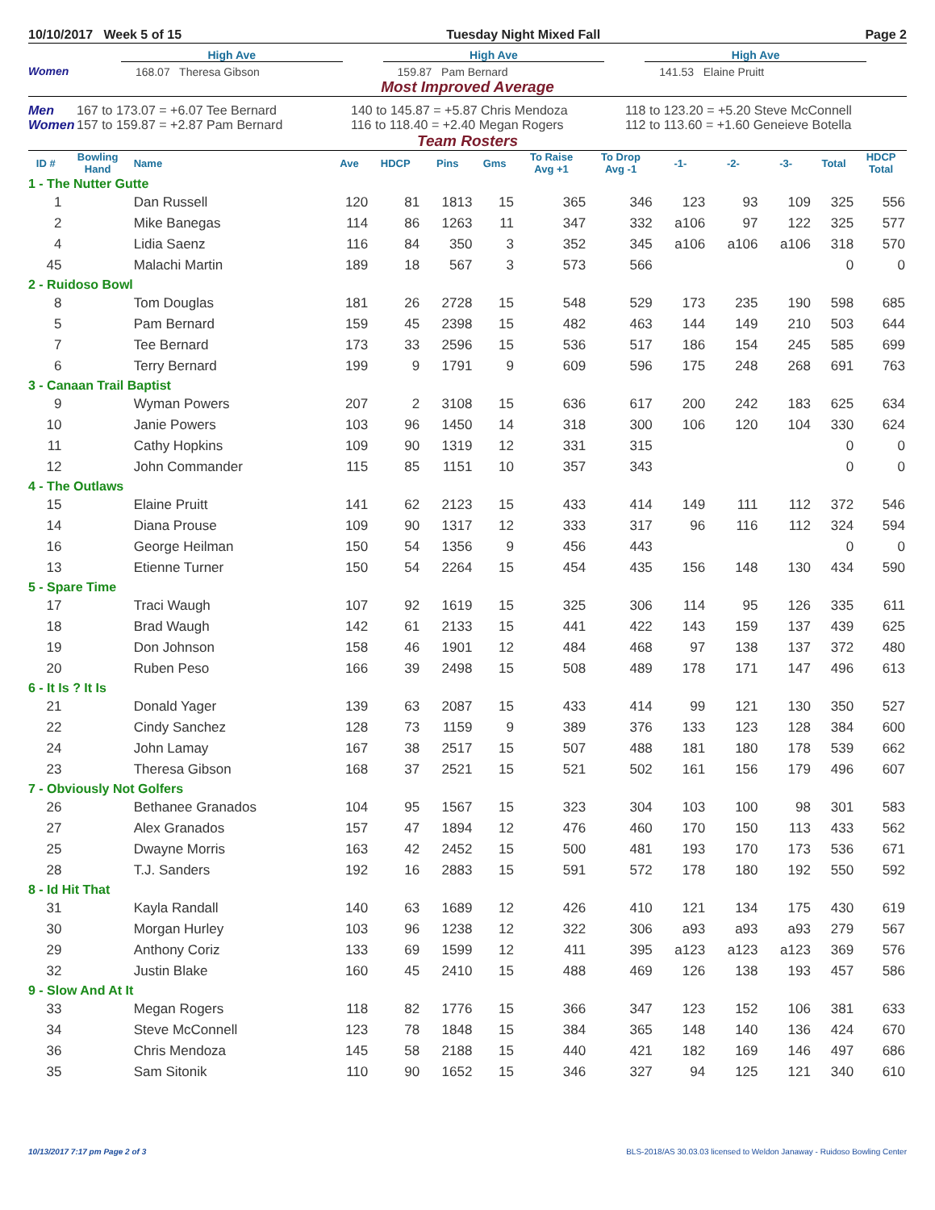10/10/2017 Week 5 of 15 Tuesday Night Mixed Fall Page 2
Women
High Ave
168.07 Theresa Gibson
High Ave
159.87 Pam Bernard
High Ave
141.53 Elaine Pruitt
Most Improved Average
Men 167 to 173.07 = +6.07 Tee Bernard 140 to 145.87 = +5.87 Chris Mendoza 118 to 123.20 = +5.20 Steve McConnell
Women 157 to 159.87 = +2.87 Pam Bernard 116 to 118.40 = +2.40 Megan Rogers 112 to 113.60 = +1.60 Geneieve Botella
Team Rosters
| ID # | Bowling Hand | Name | Ave | HDCP | Pins | Gms | To Raise Avg +1 | To Drop Avg -1 | -1- | -2- | -3- | Total | HDCP Total |
| --- | --- | --- | --- | --- | --- | --- | --- | --- | --- | --- | --- | --- | --- |
| 1 - The Nutter Gutte | | | | | | | | | | | | | |
| 1 | | Dan Russell | 120 | 81 | 1813 | 15 | 365 | 346 | 123 | 93 | 109 | 325 | 556 |
| 2 | | Mike Banegas | 114 | 86 | 1263 | 11 | 347 | 332 | a106 | 97 | 122 | 325 | 577 |
| 4 | | Lidia Saenz | 116 | 84 | 350 | 3 | 352 | 345 | a106 | a106 | a106 | 318 | 570 |
| 45 | | Malachi Martin | 189 | 18 | 567 | 3 | 573 | 566 | | | | 0 | 0 |
| 2 - Ruidoso Bowl | | | | | | | | | | | | | |
| 8 | | Tom Douglas | 181 | 26 | 2728 | 15 | 548 | 529 | 173 | 235 | 190 | 598 | 685 |
| 5 | | Pam Bernard | 159 | 45 | 2398 | 15 | 482 | 463 | 144 | 149 | 210 | 503 | 644 |
| 7 | | Tee Bernard | 173 | 33 | 2596 | 15 | 536 | 517 | 186 | 154 | 245 | 585 | 699 |
| 6 | | Terry Bernard | 199 | 9 | 1791 | 9 | 609 | 596 | 175 | 248 | 268 | 691 | 763 |
| 3 - Canaan Trail Baptist | | | | | | | | | | | | | |
| 9 | | Wyman Powers | 207 | 2 | 3108 | 15 | 636 | 617 | 200 | 242 | 183 | 625 | 634 |
| 10 | | Janie Powers | 103 | 96 | 1450 | 14 | 318 | 300 | 106 | 120 | 104 | 330 | 624 |
| 11 | | Cathy Hopkins | 109 | 90 | 1319 | 12 | 331 | 315 | | | | 0 | 0 |
| 12 | | John Commander | 115 | 85 | 1151 | 10 | 357 | 343 | | | | 0 | 0 |
| 4 - The Outlaws | | | | | | | | | | | | | |
| 15 | | Elaine Pruitt | 141 | 62 | 2123 | 15 | 433 | 414 | 149 | 111 | 112 | 372 | 546 |
| 14 | | Diana Prouse | 109 | 90 | 1317 | 12 | 333 | 317 | 96 | 116 | 112 | 324 | 594 |
| 16 | | George Heilman | 150 | 54 | 1356 | 9 | 456 | 443 | | | | 0 | 0 |
| 13 | | Etienne Turner | 150 | 54 | 2264 | 15 | 454 | 435 | 156 | 148 | 130 | 434 | 590 |
| 5 - Spare Time | | | | | | | | | | | | | |
| 17 | | Traci Waugh | 107 | 92 | 1619 | 15 | 325 | 306 | 114 | 95 | 126 | 335 | 611 |
| 18 | | Brad Waugh | 142 | 61 | 2133 | 15 | 441 | 422 | 143 | 159 | 137 | 439 | 625 |
| 19 | | Don Johnson | 158 | 46 | 1901 | 12 | 484 | 468 | 97 | 138 | 137 | 372 | 480 |
| 20 | | Ruben Peso | 166 | 39 | 2498 | 15 | 508 | 489 | 178 | 171 | 147 | 496 | 613 |
| 6 - It Is ? It Is | | | | | | | | | | | | | |
| 21 | | Donald Yager | 139 | 63 | 2087 | 15 | 433 | 414 | 99 | 121 | 130 | 350 | 527 |
| 22 | | Cindy Sanchez | 128 | 73 | 1159 | 9 | 389 | 376 | 133 | 123 | 128 | 384 | 600 |
| 24 | | John Lamay | 167 | 38 | 2517 | 15 | 507 | 488 | 181 | 180 | 178 | 539 | 662 |
| 23 | | Theresa Gibson | 168 | 37 | 2521 | 15 | 521 | 502 | 161 | 156 | 179 | 496 | 607 |
| 7 - Obviously Not Golfers | | | | | | | | | | | | | |
| 26 | | Bethanee Granados | 104 | 95 | 1567 | 15 | 323 | 304 | 103 | 100 | 98 | 301 | 583 |
| 27 | | Alex Granados | 157 | 47 | 1894 | 12 | 476 | 460 | 170 | 150 | 113 | 433 | 562 |
| 25 | | Dwayne Morris | 163 | 42 | 2452 | 15 | 500 | 481 | 193 | 170 | 173 | 536 | 671 |
| 28 | | T.J. Sanders | 192 | 16 | 2883 | 15 | 591 | 572 | 178 | 180 | 192 | 550 | 592 |
| 8 - Id Hit That | | | | | | | | | | | | | |
| 31 | | Kayla Randall | 140 | 63 | 1689 | 12 | 426 | 410 | 121 | 134 | 175 | 430 | 619 |
| 30 | | Morgan Hurley | 103 | 96 | 1238 | 12 | 322 | 306 | a93 | a93 | a93 | 279 | 567 |
| 29 | | Anthony Coriz | 133 | 69 | 1599 | 12 | 411 | 395 | a123 | a123 | a123 | 369 | 576 |
| 32 | | Justin Blake | 160 | 45 | 2410 | 15 | 488 | 469 | 126 | 138 | 193 | 457 | 586 |
| 9 - Slow And At It | | | | | | | | | | | | | |
| 33 | | Megan Rogers | 118 | 82 | 1776 | 15 | 366 | 347 | 123 | 152 | 106 | 381 | 633 |
| 34 | | Steve McConnell | 123 | 78 | 1848 | 15 | 384 | 365 | 148 | 140 | 136 | 424 | 670 |
| 36 | | Chris Mendoza | 145 | 58 | 2188 | 15 | 440 | 421 | 182 | 169 | 146 | 497 | 686 |
| 35 | | Sam Sitonik | 110 | 90 | 1652 | 15 | 346 | 327 | 94 | 125 | 121 | 340 | 610 |
10/13/2017 7:17 pm Page 2 of 3 BLS-2018/AS 30.03.03 licensed to Weldon Janaway - Ruidoso Bowling Center